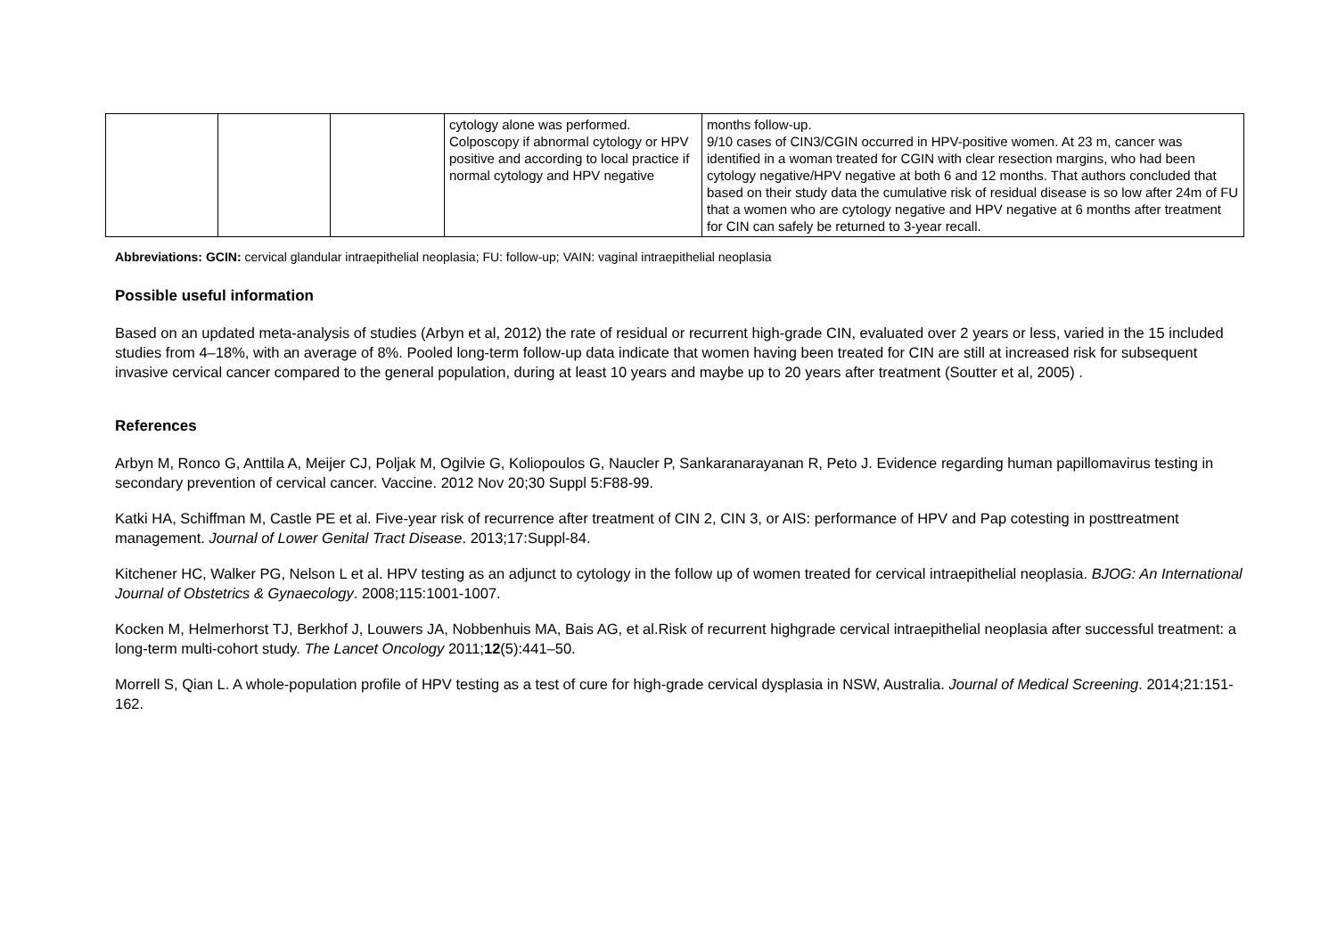| | | | cytology alone was performed. Colposcopy if abnormal cytology or HPV positive and according to local practice if normal cytology and HPV negative | months follow-up. 9/10 cases of CIN3/CGIN occurred in HPV-positive women. At 23 m, cancer was identified in a woman treated for CGIN with clear resection margins, who had been cytology negative/HPV negative at both 6 and 12 months. That authors concluded that based on their study data the cumulative risk of residual disease is so low after 24m of FU that a women who are cytology negative and HPV negative at 6 months after treatment for CIN can safely be returned to 3-year recall. |
Abbreviations: GCIN: cervical glandular intraepithelial neoplasia; FU: follow-up; VAIN: vaginal intraepithelial neoplasia
Possible useful information
Based on an updated meta-analysis of studies (Arbyn et al, 2012) the rate of residual or recurrent high-grade CIN, evaluated over 2 years or less, varied in the 15 included studies from 4–18%, with an average of 8%. Pooled long-term follow-up data indicate that women having been treated for CIN are still at increased risk for subsequent invasive cervical cancer compared to the general population, during at least 10 years and maybe up to 20 years after treatment (Soutter et al, 2005) .
References
Arbyn M, Ronco G, Anttila A, Meijer CJ, Poljak M, Ogilvie G, Koliopoulos G, Naucler P, Sankaranarayanan R, Peto J. Evidence regarding human papillomavirus testing in secondary prevention of cervical cancer. Vaccine. 2012 Nov 20;30 Suppl 5:F88-99.
Katki HA, Schiffman M, Castle PE et al. Five-year risk of recurrence after treatment of CIN 2, CIN 3, or AIS: performance of HPV and Pap cotesting in posttreatment management. Journal of Lower Genital Tract Disease. 2013;17:Suppl-84.
Kitchener HC, Walker PG, Nelson L et al. HPV testing as an adjunct to cytology in the follow up of women treated for cervical intraepithelial neoplasia. BJOG: An International Journal of Obstetrics & Gynaecology. 2008;115:1001-1007.
Kocken M, Helmerhorst TJ, Berkhof J, Louwers JA, Nobbenhuis MA, Bais AG, et al.Risk of recurrent highgrade cervical intraepithelial neoplasia after successful treatment: a long-term multi-cohort study. The Lancet Oncology 2011;12(5):441–50.
Morrell S, Qian L. A whole-population profile of HPV testing as a test of cure for high-grade cervical dysplasia in NSW, Australia. Journal of Medical Screening. 2014;21:151-162.